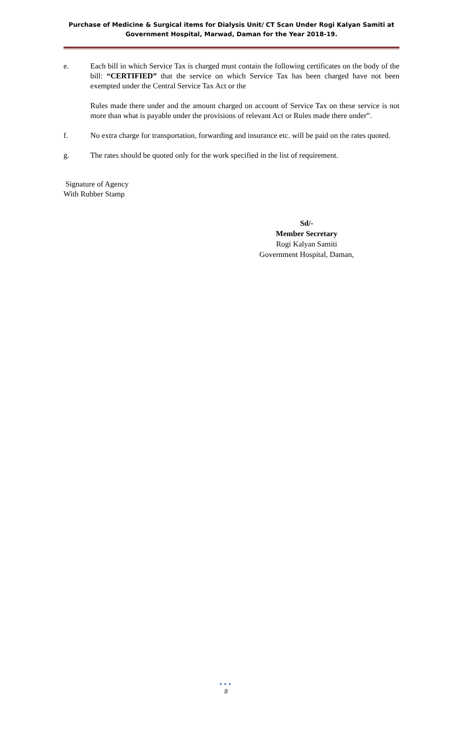Purchase of Medicine & Surgical items for Dialysis Unit/ CT Scan Under Rogi Kalyan Samiti at
Government Hospital, Marwad, Daman for the Year 2018-19.
e. Each bill in which Service Tax is charged must contain the following certificates on the body of the bill: “CERTIFIED” that the service on which Service Tax has been charged have not been exempted under the Central Service Tax Act or the
Rules made there under and the amount charged on account of Service Tax on these service is not more than what is payable under the provisions of relevant Act or Rules made there under”.
f. No extra charge for transportation, forwarding and insurance etc. will be paid on the rates quoted.
g. The rates should be quoted only for the work specified in the list of requirement.
Signature of Agency
With Rubber Stamp
Sd/-
Member Secretary
Rogi Kalyan Samiti
Government Hospital, Daman,
●●●
8